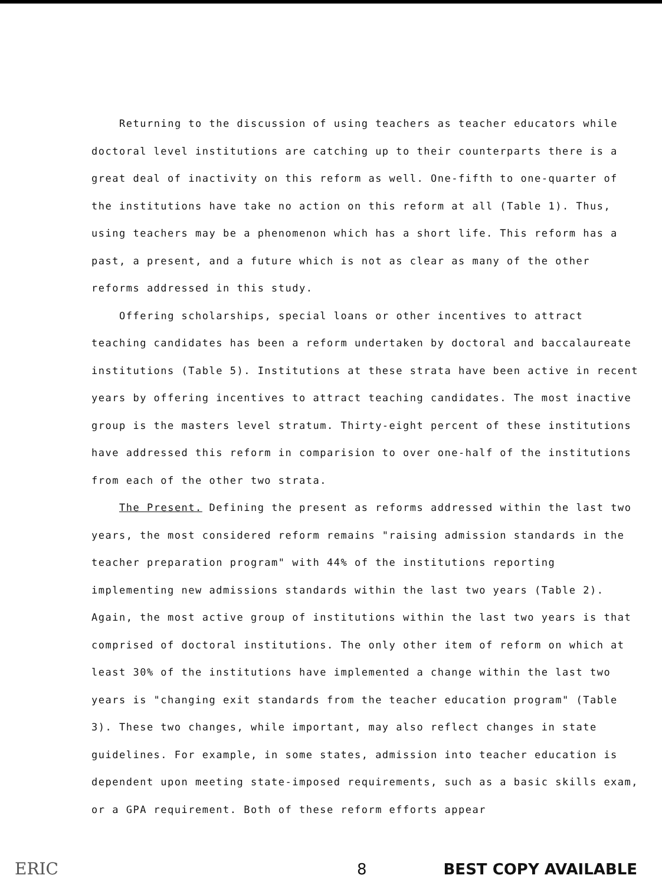Returning to the discussion of using teachers as teacher educators while doctoral level institutions are catching up to their counterparts there is a great deal of inactivity on this reform as well. One-fifth to one-quarter of the institutions have take no action on this reform at all (Table 1). Thus, using teachers may be a phenomenon which has a short life. This reform has a past, a present, and a future which is not as clear as many of the other reforms addressed in this study.
Offering scholarships, special loans or other incentives to attract teaching candidates has been a reform undertaken by doctoral and baccalaureate institutions (Table 5). Institutions at these strata have been active in recent years by offering incentives to attract teaching candidates. The most inactive group is the masters level stratum. Thirty-eight percent of these institutions have addressed this reform in comparision to over one-half of the institutions from each of the other two strata.
The Present. Defining the present as reforms addressed within the last two years, the most considered reform remains "raising admission standards in the teacher preparation program" with 44% of the institutions reporting implementing new admissions standards within the last two years (Table 2). Again, the most active group of institutions within the last two years is that comprised of doctoral institutions. The only other item of reform on which at least 30% of the institutions have implemented a change within the last two years is "changing exit standards from the teacher education program" (Table 3). These two changes, while important, may also reflect changes in state guidelines. For example, in some states, admission into teacher education is dependent upon meeting state-imposed requirements, such as a basic skills exam, or a GPA requirement. Both of these reform efforts appear
ERIC 8 BEST COPY AVAILABLE